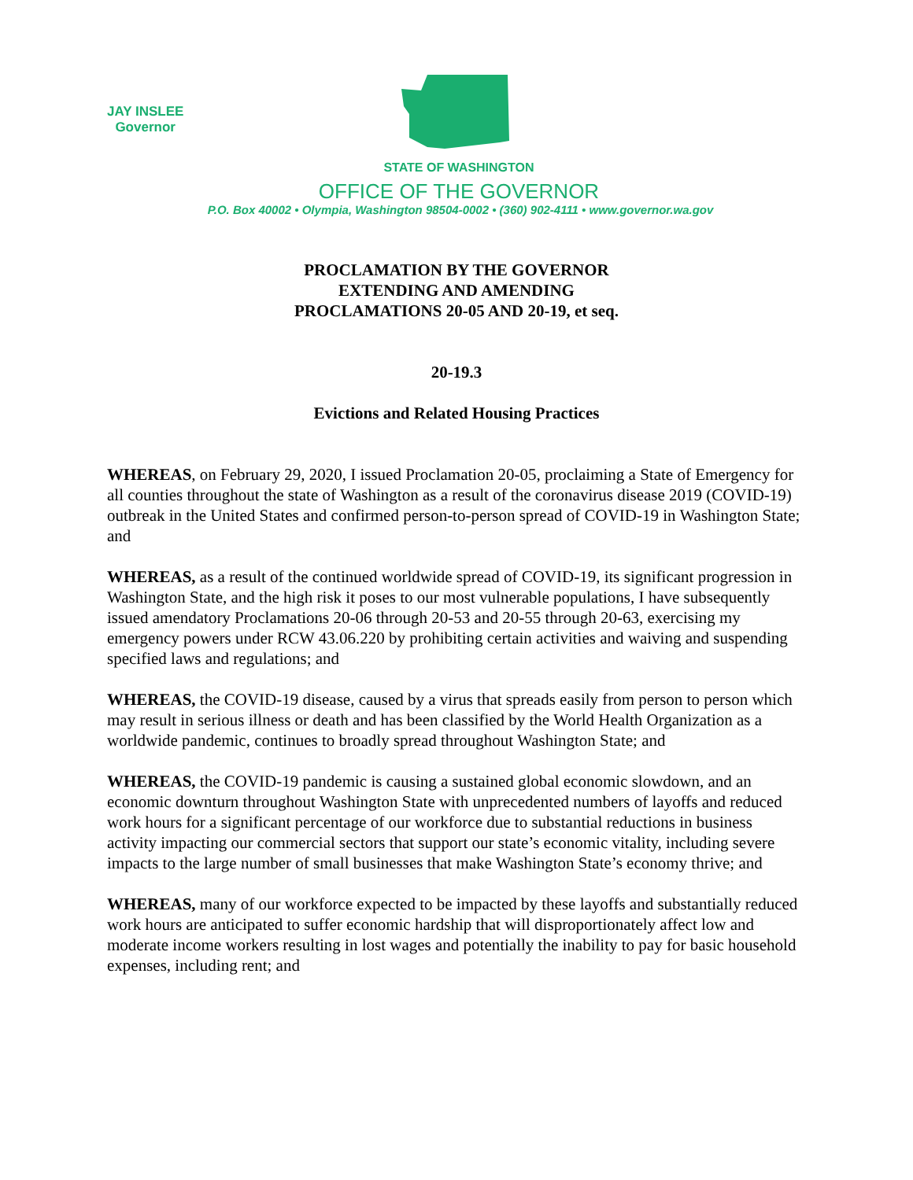JAY INSLEE
Governor
STATE OF WASHINGTON
OFFICE OF THE GOVERNOR
P.O. Box 40002 • Olympia, Washington 98504-0002 • (360) 902-4111 • www.governor.wa.gov
PROCLAMATION BY THE GOVERNOR
EXTENDING AND AMENDING
PROCLAMATIONS 20-05 AND 20-19, et seq.
20-19.3
Evictions and Related Housing Practices
WHEREAS, on February 29, 2020, I issued Proclamation 20-05, proclaiming a State of Emergency for all counties throughout the state of Washington as a result of the coronavirus disease 2019 (COVID-19) outbreak in the United States and confirmed person-to-person spread of COVID-19 in Washington State; and
WHEREAS, as a result of the continued worldwide spread of COVID-19, its significant progression in Washington State, and the high risk it poses to our most vulnerable populations, I have subsequently issued amendatory Proclamations 20-06 through 20-53 and 20-55 through 20-63, exercising my emergency powers under RCW 43.06.220 by prohibiting certain activities and waiving and suspending specified laws and regulations; and
WHEREAS, the COVID-19 disease, caused by a virus that spreads easily from person to person which may result in serious illness or death and has been classified by the World Health Organization as a worldwide pandemic, continues to broadly spread throughout Washington State; and
WHEREAS, the COVID-19 pandemic is causing a sustained global economic slowdown, and an economic downturn throughout Washington State with unprecedented numbers of layoffs and reduced work hours for a significant percentage of our workforce due to substantial reductions in business activity impacting our commercial sectors that support our state’s economic vitality, including severe impacts to the large number of small businesses that make Washington State’s economy thrive; and
WHEREAS, many of our workforce expected to be impacted by these layoffs and substantially reduced work hours are anticipated to suffer economic hardship that will disproportionately affect low and moderate income workers resulting in lost wages and potentially the inability to pay for basic household expenses, including rent; and